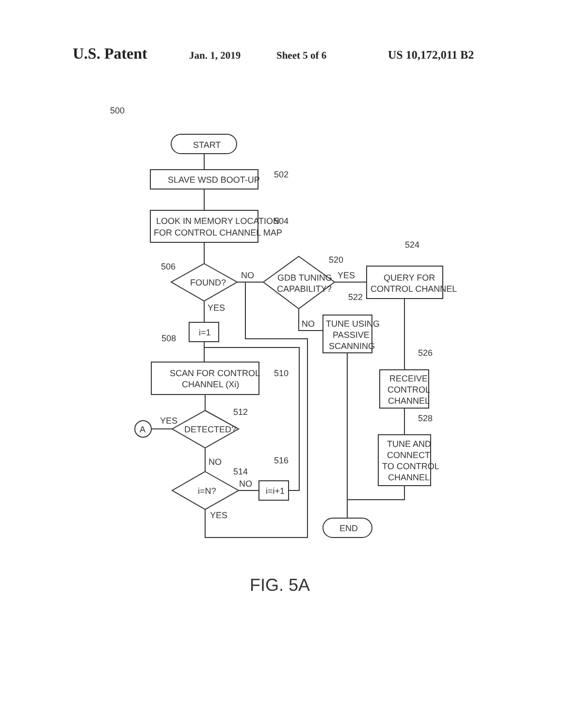U.S. Patent Jan. 1, 2019 Sheet 5 of 6 US 10,172,011 B2
500
START
SLAVE WSD BOOT-UP
502
LOOK IN MEMORY LOCATION
FOR CONTROL CHANNEL MAP
504
FOUND?
506
NO
YES
GDB TUNING
CAPABILITY?
520
YES
NO
QUERY FOR
CONTROL CHANNEL
524
TUNE USING
PASSIVE
SCANNING
522
i=1
508
SCAN FOR CONTROL
CHANNEL (Xi)
510
DETECTED?
512
A
YES
NO
i=N?
514
NO
YES
i=i+1
516
RECEIVE
CONTROL
CHANNEL
526
TUNE AND
CONNECT
TO CONTROL
CHANNEL
528
END
FIG. 5A